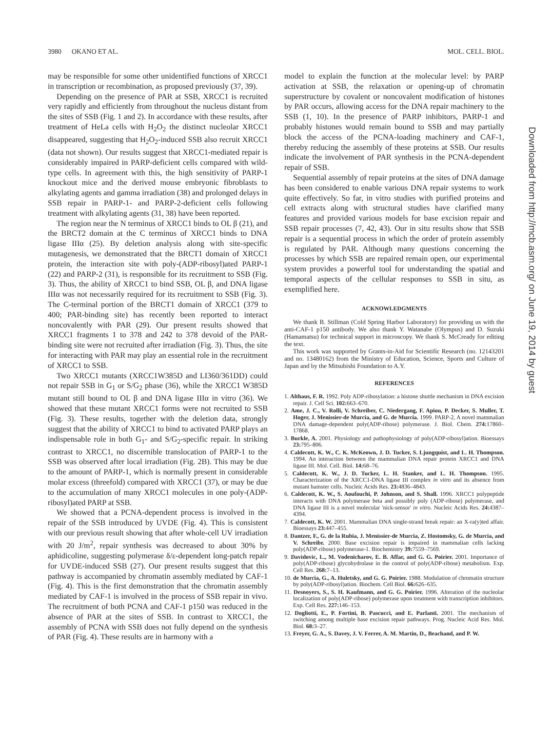3980 OKANO ET AL. MOL. CELL. BIOL.
may be responsible for some other unidentified functions of XRCC1 in transcription or recombination, as proposed previously (37, 39).
Depending on the presence of PAR at SSB, XRCC1 is recruited very rapidly and efficiently from throughout the nucleus distant from the sites of SSB (Fig. 1 and 2). In accordance with these results, after treatment of HeLa cells with H<sub>2</sub>O<sub>2</sub> the distinct nucleolar XRCC1 disappeared, suggesting that H<sub>2</sub>O<sub>2</sub>-induced SSB also recruit XRCC1 (data not shown). Our results suggest that XRCC1-mediated repair is considerably impaired in PARP-deficient cells compared with wild-type cells. In agreement with this, the high sensitivity of PARP-1 knockout mice and the derived mouse embryonic fibroblasts to alkylating agents and gamma irradiation (38) and prolonged delays in SSB repair in PARP-1- and PARP-2-deficient cells following treatment with alkylating agents (31, 38) have been reported.
The region near the N terminus of XRCC1 binds to OL β (21), and the BRCT2 domain at the C terminus of XRCC1 binds to DNA ligase IIIα (25). By deletion analysis along with site-specific mutagenesis, we demonstrated that the BRCT1 domain of XRCC1 protein, the interaction site with poly-(ADP-ribosyl)ated PARP-1 (22) and PARP-2 (31), is responsible for its recruitment to SSB (Fig. 3). Thus, the ability of XRCC1 to bind SSB, OL β, and DNA ligase IIIα was not necessarily required for its recruitment to SSB (Fig. 3). The C-terminal portion of the BRCT1 domain of XRCC1 (379 to 400; PAR-binding site) has recently been reported to interact noncovalently with PAR (29). Our present results showed that XRCC1 fragments 1 to 378 and 242 to 378 devoid of the PAR-binding site were not recruited after irradiation (Fig. 3). Thus, the site for interacting with PAR may play an essential role in the recruitment of XRCC1 to SSB.
Two XRCC1 mutants (XRCC1W385D and LI360/361DD) could not repair SSB in G<sub>1</sub> or S/G<sub>2</sub> phase (36), while the XRCC1 W385D mutant still bound to OL β and DNA ligase IIIα in vitro (36). We showed that these mutant XRCC1 forms were not recruited to SSB (Fig. 3). These results, together with the deletion data, strongly suggest that the ability of XRCC1 to bind to activated PARP plays an indispensable role in both G<sub>1</sub>- and S/G<sub>2</sub>-specific repair. In striking contrast to XRCC1, no discernible translocation of PARP-1 to the SSB was observed after local irradiation (Fig. 2B). This may be due to the amount of PARP-1, which is normally present in considerable molar excess (threefold) compared with XRCC1 (37), or may be due to the accumulation of many XRCC1 molecules in one poly-(ADP-ribosyl)ated PARP at SSB.
We showed that a PCNA-dependent process is involved in the repair of the SSB introduced by UVDE (Fig. 4). This is consistent with our previous result showing that after whole-cell UV irradiation with 20 J/m<sup>2</sup>, repair synthesis was decreased to about 30% by aphidicoline, suggesting polymerase δ/ε-dependent long-patch repair for UVDE-induced SSB (27). Our present results suggest that this pathway is accompanied by chromatin assembly mediated by CAF-1 (Fig. 4). This is the first demonstration that the chromatin assembly mediated by CAF-1 is involved in the process of SSB repair in vivo. The recruitment of both PCNA and CAF-1 p150 was reduced in the absence of PAR at the sites of SSB. In contrast to XRCC1, the assembly of PCNA with SSB does not fully depend on the synthesis of PAR (Fig. 4). These results are in harmony with a
model to explain the function at the molecular level: by PARP activation at SSB, the relaxation or opening-up of chromatin superstructure by covalent or noncovalent modification of histones by PAR occurs, allowing access for the DNA repair machinery to the SSB (1, 10). In the presence of PARP inhibitors, PARP-1 and probably histones would remain bound to SSB and may partially block the access of the PCNA-loading machinery and CAF-1, thereby reducing the assembly of these proteins at SSB. Our results indicate the involvement of PAR synthesis in the PCNA-dependent repair of SSB.
Sequential assembly of repair proteins at the sites of DNA damage has been considered to enable various DNA repair systems to work quite effectively. So far, in vitro studies with purified proteins and cell extracts along with structural studies have clarified many features and provided various models for base excision repair and SSB repair processes (7, 42, 43). Our in situ results show that SSB repair is a sequential process in which the order of protein assembly is regulated by PAR. Although many questions concerning the processes by which SSB are repaired remain open, our experimental system provides a powerful tool for understanding the spatial and temporal aspects of the cellular responses to SSB in situ, as exemplified here.
ACKNOWLEDGMENTS
We thank B. Stillman (Cold Spring Harbor Laboratory) for providing us with the anti-CAF-1 p150 antibody. We also thank Y. Watanabe (Olympus) and D. Suzuki (Hamamatsu) for technical support in microscopy. We thank S. McCready for editing the text.
This work was supported by Grants-in-Aid for Scientific Research (no. 12143201 and no. 13480162) from the Ministry of Education, Science, Sports and Culture of Japan and by the Mitsubishi Foundation to A.Y.
REFERENCES
1. Althaus, F. R. 1992. Poly ADP-ribosylation: a histone shuttle mechanism in DNA excision repair. J. Cell Sci. 102: 663–670.
2. Ame, J. C., V. Rolli, V. Schreiber, C. Niedergang, F. Apiou, P. Decker, S. Muller, T. Hoger, J. Menissier-de Murcia, and G. de Murcia. 1999. PARP-2, A novel mammalian DNA damage-dependent poly(ADP-ribose) polymerase. J. Biol. Chem. 274: 17860–17868.
3. Burkle, A. 2001. Physiology and pathophysiology of poly(ADP-ribosyl)ation. Bioessays 23: 795–806.
4. Caldecott, K. W., C. K. McKeown, J. D. Tucker, S. Ljungquist, and L. H. Thompson. 1994. An interaction between the mammalian DNA repair protein XRCC1 and DNA ligase III. Mol. Cell. Biol. 14: 68–76.
5. Caldecott, K. W., J. D. Tucker, L. H. Stanker, and L. H. Thompson. 1995. Characterization of the XRCC1-DNA ligase III complex in vitro and its absence from mutant hamster cells. Nucleic Acids Res. 23: 4836–4843.
6. Caldecott, K. W., S. Aoufouchi, P. Johnson, and S. Shall. 1996. XRCC1 polypeptide interacts with DNA polymerase beta and possibly poly (ADP-ribose) polymerase, and DNA ligase III is a novel molecular 'nick-sensor' in vitro. Nucleic Acids Res. 24: 4387–4394.
7. Caldecott, K. W. 2001. Mammalian DNA single-strand break repair: an X-ra(y)ted affair. Bioessays 23: 447–455.
8. Dantzer, F., G. de la Rubia, J. Menissier-de Murcia, Z. Hostomsky, G. de Murcia, and V. Schreibr. 2000. Base excision repair is impaired in mammalian cells lacking poly(ADP-ribose) polymerase-1. Biochemistry 39: 7559–7569.
9. Davidovic, L., M. Vodenicharov, E. B. Affar, and G. G. Poirier. 2001. Importance of poly(ADP-ribose) glycohydrolase in the control of poly(ADP-ribose) metabolism. Exp. Cell Res. 268: 7–13.
10. de Murcia, G., A. Huletsky, and G. G. Poirier. 1988. Modulation of chromatin structure by poly(ADP-ribosyl)ation. Biochem. Cell Biol. 66: 626–635.
11. Desnoyers, S., S. H. Kaufmann, and G. G. Poirier. 1996. Alteration of the nucleolar localization of poly(ADP-ribose) polymerase upon treatment with transcription inhibitors. Exp. Cell Res. 227: 146–153.
12. Dogliotti, E., P. Fortini, B. Pascucci, and E. Parlanti. 2001. The mechanism of switching among multiple base excision repair pathways. Prog. Nucleic Acid Res. Mol. Biol. 68: 3–27.
13. Freyer, G. A., S. Davey, J. V. Ferrer, A. M. Martin, D., Beachand, and P. W.
Downloaded from http://mcb.asm.org/ on June 19, 2014 by guest